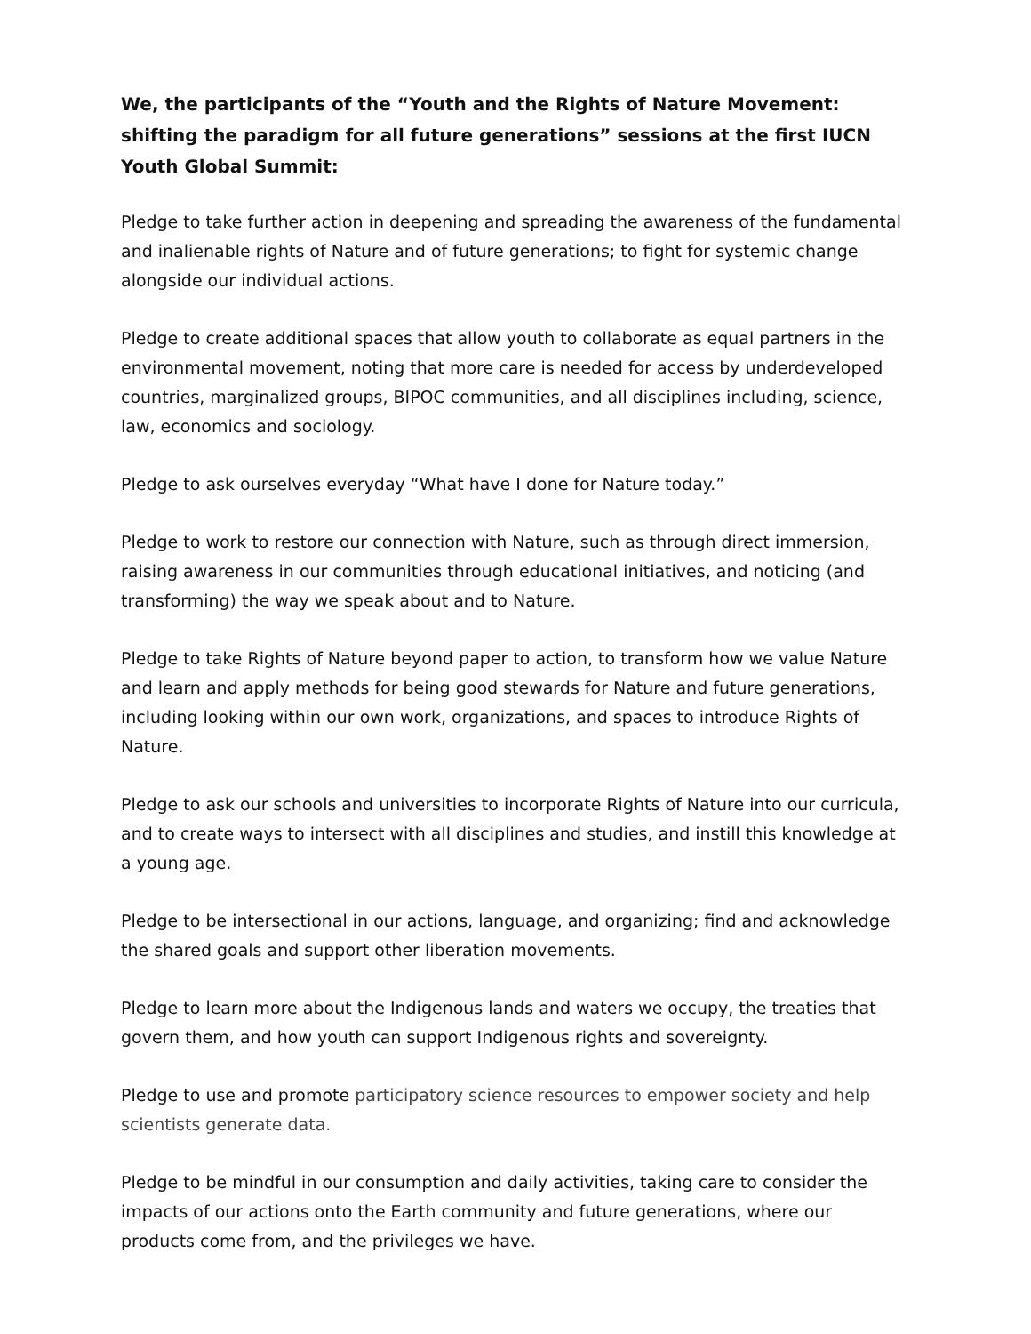We, the participants of the “Youth and the Rights of Nature Movement: shifting the paradigm for all future generations” sessions at the first IUCN Youth Global Summit:
Pledge to take further action in deepening and spreading the awareness of the fundamental and inalienable rights of Nature and of future generations; to fight for systemic change alongside our individual actions.
Pledge to create additional spaces that allow youth to collaborate as equal partners in the environmental movement, noting that more care is needed for access by underdeveloped countries, marginalized groups, BIPOC communities, and all disciplines including, science, law, economics and sociology.
Pledge to ask ourselves everyday “What have I done for Nature today.”
Pledge to work to restore our connection with Nature, such as through direct immersion, raising awareness in our communities through educational initiatives, and noticing (and transforming) the way we speak about and to Nature.
Pledge to take Rights of Nature beyond paper to action, to transform how we value Nature and learn and apply methods for being good stewards for Nature and future generations, including looking within our own work, organizations, and spaces to introduce Rights of Nature.
Pledge to ask our schools and universities to incorporate Rights of Nature into our curricula, and to create ways to intersect with all disciplines and studies, and instill this knowledge at a young age.
Pledge to be intersectional in our actions, language, and organizing; find and acknowledge the shared goals and support other liberation movements.
Pledge to learn more about the Indigenous lands and waters we occupy, the treaties that govern them, and how youth can support Indigenous rights and sovereignty.
Pledge to use and promote participatory science resources to empower society and help scientists generate data.
Pledge to be mindful in our consumption and daily activities, taking care to consider the impacts of our actions onto the Earth community and future generations, where our products come from, and the privileges we have.